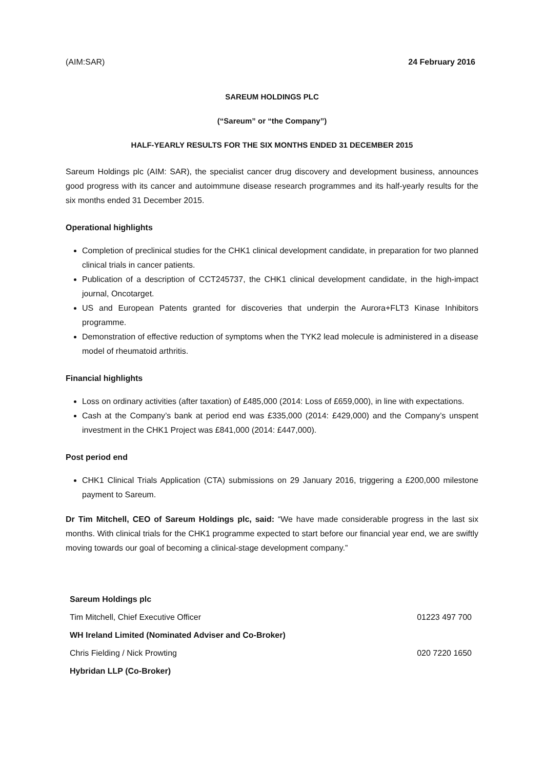(AIM:SAR) 24 February 2016
SAREUM HOLDINGS PLC
(“Sareum” or “the Company”)
HALF-YEARLY RESULTS FOR THE SIX MONTHS ENDED 31 DECEMBER 2015
Sareum Holdings plc (AIM: SAR), the specialist cancer drug discovery and development business, announces good progress with its cancer and autoimmune disease research programmes and its half-yearly results for the six months ended 31 December 2015.
Operational highlights
Completion of preclinical studies for the CHK1 clinical development candidate, in preparation for two planned clinical trials in cancer patients.
Publication of a description of CCT245737, the CHK1 clinical development candidate, in the high-impact journal, Oncotarget.
US and European Patents granted for discoveries that underpin the Aurora+FLT3 Kinase Inhibitors programme.
Demonstration of effective reduction of symptoms when the TYK2 lead molecule is administered in a disease model of rheumatoid arthritis.
Financial highlights
Loss on ordinary activities (after taxation) of £485,000 (2014: Loss of £659,000), in line with expectations.
Cash at the Company’s bank at period end was £335,000 (2014: £429,000) and the Company’s unspent investment in the CHK1 Project was £841,000 (2014: £447,000).
Post period end
CHK1 Clinical Trials Application (CTA) submissions on 29 January 2016, triggering a £200,000 milestone payment to Sareum.
Dr Tim Mitchell, CEO of Sareum Holdings plc, said: “We have made considerable progress in the last six months. With clinical trials for the CHK1 programme expected to start before our financial year end, we are swiftly moving towards our goal of becoming a clinical-stage development company.”
| Sareum Holdings plc | |
| Tim Mitchell, Chief Executive Officer | 01223 497 700 |
| WH Ireland Limited (Nominated Adviser and Co-Broker) | |
| Chris Fielding / Nick Prowting | 020 7220 1650 |
| Hybridan LLP (Co-Broker) | |